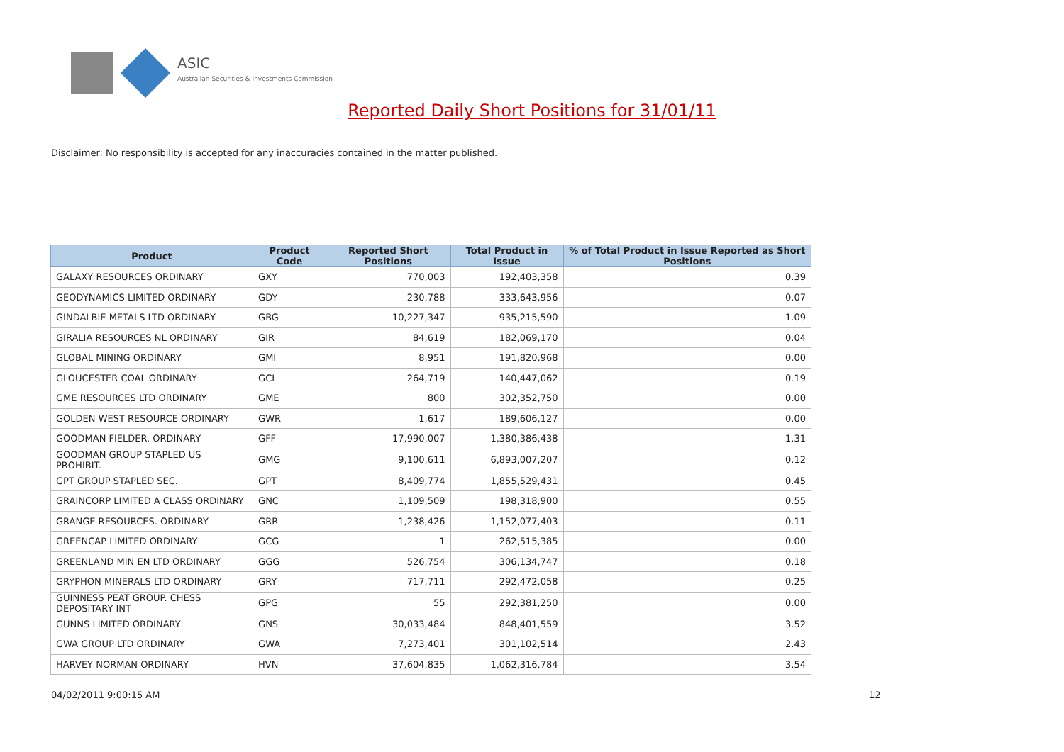ASIC
Australian Securities & Investments Commission
Reported Daily Short Positions for 31/01/11
Disclaimer: No responsibility is accepted for any inaccuracies contained in the matter published.
| Product | Product Code | Reported Short Positions | Total Product in Issue | % of Total Product in Issue Reported as Short Positions |
| --- | --- | --- | --- | --- |
| GALAXY RESOURCES ORDINARY | GXY | 770,003 | 192,403,358 | 0.39 |
| GEODYNAMICS LIMITED ORDINARY | GDY | 230,788 | 333,643,956 | 0.07 |
| GINDALBIE METALS LTD ORDINARY | GBG | 10,227,347 | 935,215,590 | 1.09 |
| GIRALIA RESOURCES NL ORDINARY | GIR | 84,619 | 182,069,170 | 0.04 |
| GLOBAL MINING ORDINARY | GMI | 8,951 | 191,820,968 | 0.00 |
| GLOUCESTER COAL ORDINARY | GCL | 264,719 | 140,447,062 | 0.19 |
| GME RESOURCES LTD ORDINARY | GME | 800 | 302,352,750 | 0.00 |
| GOLDEN WEST RESOURCE ORDINARY | GWR | 1,617 | 189,606,127 | 0.00 |
| GOODMAN FIELDER. ORDINARY | GFF | 17,990,007 | 1,380,386,438 | 1.31 |
| GOODMAN GROUP STAPLED US PROHIBIT. | GMG | 9,100,611 | 6,893,007,207 | 0.12 |
| GPT GROUP STAPLED SEC. | GPT | 8,409,774 | 1,855,529,431 | 0.45 |
| GRAINCORP LIMITED A CLASS ORDINARY | GNC | 1,109,509 | 198,318,900 | 0.55 |
| GRANGE RESOURCES. ORDINARY | GRR | 1,238,426 | 1,152,077,403 | 0.11 |
| GREENCAP LIMITED ORDINARY | GCG | 1 | 262,515,385 | 0.00 |
| GREENLAND MIN EN LTD ORDINARY | GGG | 526,754 | 306,134,747 | 0.18 |
| GRYPHON MINERALS LTD ORDINARY | GRY | 717,711 | 292,472,058 | 0.25 |
| GUINNESS PEAT GROUP. CHESS DEPOSITARY INT | GPG | 55 | 292,381,250 | 0.00 |
| GUNNS LIMITED ORDINARY | GNS | 30,033,484 | 848,401,559 | 3.52 |
| GWA GROUP LTD ORDINARY | GWA | 7,273,401 | 301,102,514 | 2.43 |
| HARVEY NORMAN ORDINARY | HVN | 37,604,835 | 1,062,316,784 | 3.54 |
04/02/2011 9:00:15 AM 12